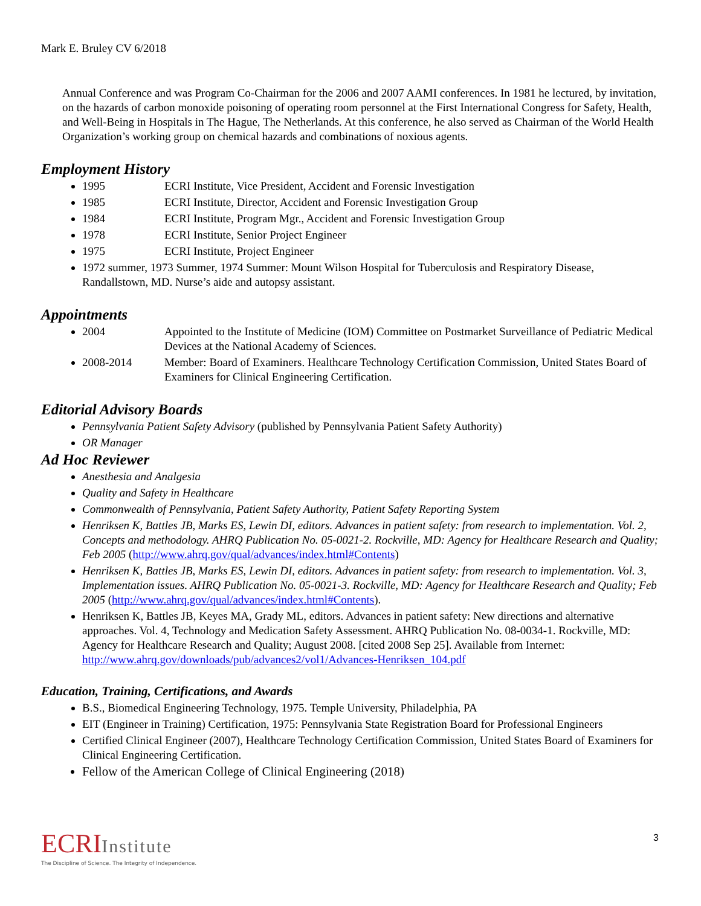Mark E. Bruley CV 6/2018
Annual Conference and was Program Co-Chairman for the 2006 and 2007 AAMI conferences. In 1981 he lectured, by invitation, on the hazards of carbon monoxide poisoning of operating room personnel at the First International Congress for Safety, Health, and Well-Being in Hospitals in The Hague, The Netherlands. At this conference, he also served as Chairman of the World Health Organization’s working group on chemical hazards and combinations of noxious agents.
Employment History
1995 ECRI Institute, Vice President, Accident and Forensic Investigation
1985 ECRI Institute, Director, Accident and Forensic Investigation Group
1984 ECRI Institute, Program Mgr., Accident and Forensic Investigation Group
1978 ECRI Institute, Senior Project Engineer
1975 ECRI Institute, Project Engineer
1972 summer, 1973 Summer, 1974 Summer: Mount Wilson Hospital for Tuberculosis and Respiratory Disease, Randallstown, MD. Nurse’s aide and autopsy assistant.
Appointments
2004 Appointed to the Institute of Medicine (IOM) Committee on Postmarket Surveillance of Pediatric Medical Devices at the National Academy of Sciences.
2008-2014 Member: Board of Examiners. Healthcare Technology Certification Commission, United States Board of Examiners for Clinical Engineering Certification.
Editorial Advisory Boards
Pennsylvania Patient Safety Advisory (published by Pennsylvania Patient Safety Authority)
OR Manager
Ad Hoc Reviewer
Anesthesia and Analgesia
Quality and Safety in Healthcare
Commonwealth of Pennsylvania, Patient Safety Authority, Patient Safety Reporting System
Henriksen K, Battles JB, Marks ES, Lewin DI, editors. Advances in patient safety: from research to implementation. Vol. 2, Concepts and methodology. AHRQ Publication No. 05-0021-2. Rockville, MD: Agency for Healthcare Research and Quality; Feb 2005 (http://www.ahrq.gov/qual/advances/index.html#Contents)
Henriksen K, Battles JB, Marks ES, Lewin DI, editors. Advances in patient safety: from research to implementation. Vol. 3, Implementation issues. AHRQ Publication No. 05-0021-3. Rockville, MD: Agency for Healthcare Research and Quality; Feb 2005 (http://www.ahrq.gov/qual/advances/index.html#Contents).
Henriksen K, Battles JB, Keyes MA, Grady ML, editors. Advances in patient safety: New directions and alternative approaches. Vol. 4, Technology and Medication Safety Assessment. AHRQ Publication No. 08-0034-1. Rockville, MD: Agency for Healthcare Research and Quality; August 2008. [cited 2008 Sep 25]. Available from Internet: http://www.ahrq.gov/downloads/pub/advances2/vol1/Advances-Henriksen_104.pdf
Education, Training, Certifications, and Awards
B.S., Biomedical Engineering Technology, 1975. Temple University, Philadelphia, PA
EIT (Engineer in Training) Certification, 1975: Pennsylvania State Registration Board for Professional Engineers
Certified Clinical Engineer (2007), Healthcare Technology Certification Commission, United States Board of Examiners for Clinical Engineering Certification.
Fellow of the American College of Clinical Engineering (2018)
ECRIInstitute
The Discipline of Science. The Integrity of Independence.
3